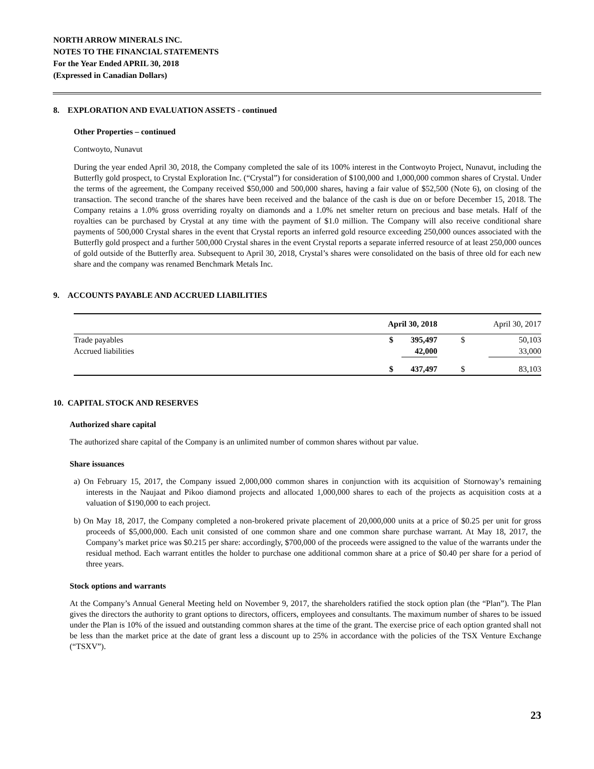NORTH ARROW MINERALS INC.
NOTES TO THE FINANCIAL STATEMENTS
For the Year Ended APRIL 30, 2018
(Expressed in Canadian Dollars)
8. EXPLORATION AND EVALUATION ASSETS - continued
Other Properties – continued
Contwoyto, Nunavut
During the year ended April 30, 2018, the Company completed the sale of its 100% interest in the Contwoyto Project, Nunavut, including the Butterfly gold prospect, to Crystal Exploration Inc. (“Crystal”) for consideration of $100,000 and 1,000,000 common shares of Crystal. Under the terms of the agreement, the Company received $50,000 and 500,000 shares, having a fair value of $52,500 (Note 6), on closing of the transaction. The second tranche of the shares have been received and the balance of the cash is due on or before December 15, 2018. The Company retains a 1.0% gross overriding royalty on diamonds and a 1.0% net smelter return on precious and base metals. Half of the royalties can be purchased by Crystal at any time with the payment of $1.0 million. The Company will also receive conditional share payments of 500,000 Crystal shares in the event that Crystal reports an inferred gold resource exceeding 250,000 ounces associated with the Butterfly gold prospect and a further 500,000 Crystal shares in the event Crystal reports a separate inferred resource of at least 250,000 ounces of gold outside of the Butterfly area. Subsequent to April 30, 2018, Crystal’s shares were consolidated on the basis of three old for each new share and the company was renamed Benchmark Metals Inc.
9. ACCOUNTS PAYABLE AND ACCRUED LIABILITIES
| | April 30, 2018 | | April 30, 2017 | |
| --- | --- | --- | --- | --- |
| Trade payables | $ | 395,497 | $ | 50,103 |
| Accrued liabilities | | 42,000 | | 33,000 |
| | $ | 437,497 | $ | 83,103 |
10. CAPITAL STOCK AND RESERVES
Authorized share capital
The authorized share capital of the Company is an unlimited number of common shares without par value.
Share issuances
a) On February 15, 2017, the Company issued 2,000,000 common shares in conjunction with its acquisition of Stornoway’s remaining interests in the Naujaat and Pikoo diamond projects and allocated 1,000,000 shares to each of the projects as acquisition costs at a valuation of $190,000 to each project.
b) On May 18, 2017, the Company completed a non-brokered private placement of 20,000,000 units at a price of $0.25 per unit for gross proceeds of $5,000,000. Each unit consisted of one common share and one common share purchase warrant. At May 18, 2017, the Company’s market price was $0.215 per share: accordingly, $700,000 of the proceeds were assigned to the value of the warrants under the residual method. Each warrant entitles the holder to purchase one additional common share at a price of $0.40 per share for a period of three years.
Stock options and warrants
At the Company’s Annual General Meeting held on November 9, 2017, the shareholders ratified the stock option plan (the “Plan”). The Plan gives the directors the authority to grant options to directors, officers, employees and consultants. The maximum number of shares to be issued under the Plan is 10% of the issued and outstanding common shares at the time of the grant. The exercise price of each option granted shall not be less than the market price at the date of grant less a discount up to 25% in accordance with the policies of the TSX Venture Exchange (“TSXV”).
23